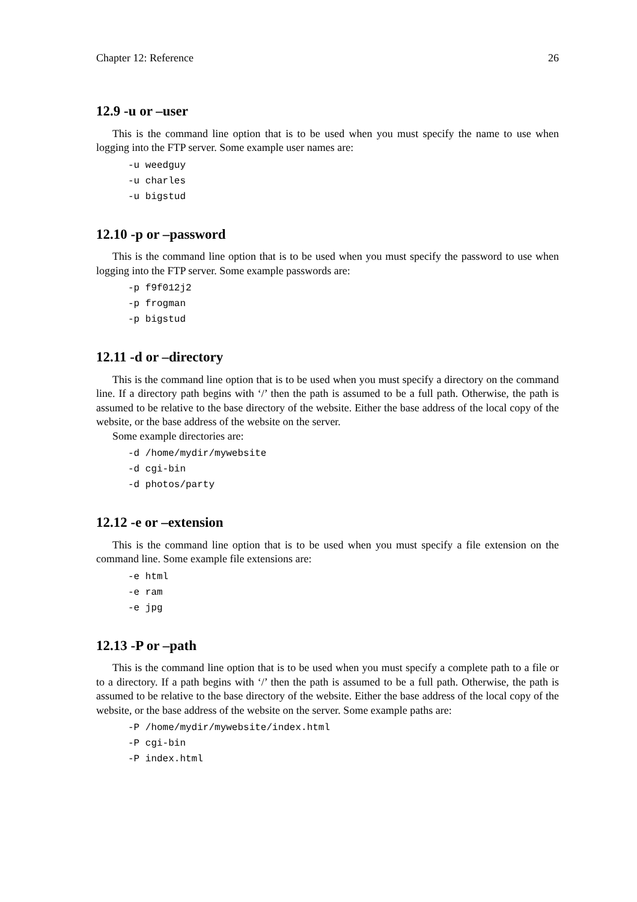Chapter 12: Reference 26
12.9 -u or –user
This is the command line option that is to be used when you must specify the name to use when logging into the FTP server. Some example user names are:
-u weedguy
-u charles
-u bigstud
12.10 -p or –password
This is the command line option that is to be used when you must specify the password to use when logging into the FTP server. Some example passwords are:
-p f9f012j2
-p frogman
-p bigstud
12.11 -d or –directory
This is the command line option that is to be used when you must specify a directory on the command line. If a directory path begins with ‘/’ then the path is assumed to be a full path. Otherwise, the path is assumed to be relative to the base directory of the website. Either the base address of the local copy of the website, or the base address of the website on the server.
Some example directories are:
-d /home/mydir/mywebsite
-d cgi-bin
-d photos/party
12.12 -e or –extension
This is the command line option that is to be used when you must specify a file extension on the command line. Some example file extensions are:
-e html
-e ram
-e jpg
12.13 -P or –path
This is the command line option that is to be used when you must specify a complete path to a file or to a directory. If a path begins with ‘/’ then the path is assumed to be a full path. Otherwise, the path is assumed to be relative to the base directory of the website. Either the base address of the local copy of the website, or the base address of the website on the server. Some example paths are:
-P /home/mydir/mywebsite/index.html
-P cgi-bin
-P index.html